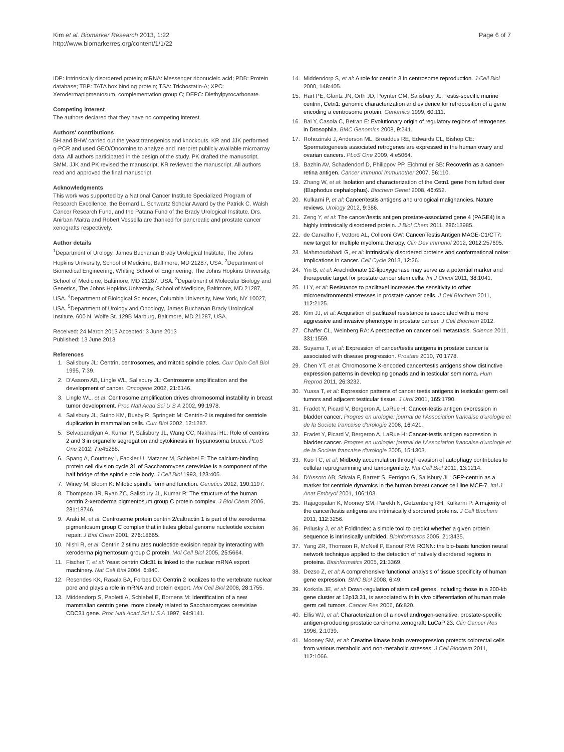Kim et al. Biomarker Research 2013, 1:22
http://www.biomarkerres.org/content/1/1/22
Page 6 of 7
IDP: Intrinsically disordered protein; mRNA: Messenger ribonucleic acid; PDB: Protein database; TBP: TATA box binding protein; TSA: Trichostatin-A; XPC: Xerodermapigmentosum, complementation group C; DEPC: Diethylpyrocarbonate.
Competing interest
The authors declared that they have no competing interest.
Authors' contributions
BH and BHW carried out the yeast transgenics and knockouts. KR and JJK performed q-PCR and used GEO/Oncomine to analyze and interpret publicly available microarray data. All authors participated in the design of the study. PK drafted the manuscript. SMM, JJK and PK revised the manuscript. KR reviewed the manuscript. All authors read and approved the final manuscript.
Acknowledgments
This work was supported by a National Cancer Institute Specialized Program of Research Excellence, the Bernard L. Schwartz Scholar Award by the Patrick C. Walsh Cancer Research Fund, and the Patana Fund of the Brady Urological Institute. Drs. Anirban Maitra and Robert Vessella are thanked for pancreatic and prostate cancer xenografts respectively.
Author details
<sup>1</sup> Department of Urology, James Buchanan Brady Urological Institute, The Johns Hopkins University, School of Medicine, Baltimore, MD 21287, USA. <sup>2</sup>Department of Biomedical Engineering, Whiting School of Engineering, The Johns Hopkins University, School of Medicine, Baltimore, MD 21287, USA. <sup>3</sup>Department of Molecular Biology and Genetics, The Johns Hopkins University, School of Medicine, Baltimore, MD 21287, USA. <sup>4</sup>Department of Biological Sciences, Columbia University, New York, NY 10027, USA. <sup>5</sup>Department of Urology and Oncology, James Buchanan Brady Urological Institute, 600 N. Wolfe St. 129B Marburg, Baltimore, MD 21287, USA.
Received: 24 March 2013 Accepted: 3 June 2013
Published: 13 June 2013
References
1. Salisbury JL: Centrin, centrosomes, and mitotic spindle poles. Curr Opin Cell Biol 1995, 7:39.
2. D'Assoro AB, Lingle WL, Salisbury JL: Centrosome amplification and the development of cancer. Oncogene 2002, 21:6146.
3. Lingle WL, et al: Centrosome amplification drives chromosomal instability in breast tumor development. Proc Natl Acad Sci U S A 2002, 99:1978.
4. Salisbury JL, Suino KM, Busby R, Springett M: Centrin-2 is required for centriole duplication in mammalian cells. Curr Biol 2002, 12:1287.
5. Selvapandiyan A, Kumar P, Salisbury JL, Wang CC, Nakhasi HL: Role of centrins 2 and 3 in organelle segregation and cytokinesis in Trypanosoma brucei. PLoS One 2012, 7:e45288.
6. Spang A, Courtney I, Fackler U, Matzner M, Schiebel E: The calcium-binding protein cell division cycle 31 of Saccharomyces cerevisiae is a component of the half bridge of the spindle pole body. J Cell Biol 1993, 123:405.
7. Winey M, Bloom K: Mitotic spindle form and function. Genetics 2012, 190:1197.
8. Thompson JR, Ryan ZC, Salisbury JL, Kumar R: The structure of the human centrin 2-xeroderma pigmentosum group C protein complex. J Biol Chem 2006, 281:18746.
9. Araki M, et al: Centrosome protein centrin 2/caltractin 1 is part of the xeroderma pigmentosum group C complex that initiates global genome nucleotide excision repair. J Biol Chem 2001, 276:18665.
10. Nishi R, et al: Centrin 2 stimulates nucleotide excision repair by interacting with xeroderma pigmentosum group C protein. Mol Cell Biol 2005, 25:5664.
11. Fischer T, et al: Yeast centrin Cdc31 is linked to the nuclear mRNA export machinery. Nat Cell Biol 2004, 6:840.
12. Resendes KK, Rasala BA, Forbes DJ: Centrin 2 localizes to the vertebrate nuclear pore and plays a role in mRNA and protein export. Mol Cell Biol 2008, 28:1755.
13. Middendorp S, Paoletti A, Schiebel E, Bornens M: Identification of a new mammalian centrin gene, more closely related to Saccharomyces cerevisiae CDC31 gene. Proc Natl Acad Sci U S A 1997, 94:9141.
14. Middendorp S, et al: A role for centrin 3 in centrosome reproduction. J Cell Biol 2000, 148:405.
15. Hart PE, Glantz JN, Orth JD, Poynter GM, Salisbury JL: Testis-specific murine centrin, Cetn1: genomic characterization and evidence for retroposition of a gene encoding a centrosome protein. Genomics 1999, 60:111.
16. Bai Y, Casola C, Betran E: Evolutionary origin of regulatory regions of retrogenes in Drosophila. BMC Genomics 2008, 9:241.
17. Rohozinski J, Anderson ML, Broaddus RE, Edwards CL, Bishop CE: Spermatogenesis associated retrogenes are expressed in the human ovary and ovarian cancers. PLoS One 2009, 4:e5064.
18. Bazhin AV, Schadendorf D, Philippov PP, Eichmuller SB: Recoverin as a cancer-retina antigen. Cancer Immunol Immunother 2007, 56:110.
19. Zhang W, et al: Isolation and characterization of the Cetn1 gene from tufted deer (Elaphodus cephalophus). Biochem Genet 2008, 46:652.
20. Kulkarni P, et al: Cancer/testis antigens and urological malignancies. Nature reviews. Urology 2012, 9:386.
21. Zeng Y, et al: The cancer/testis antigen prostate-associated gene 4 (PAGE4) is a highly intrinsically disordered protein. J Biol Chem 2011, 286:13985.
22. de Carvalho F, Vettore AL, Colleoni GW: Cancer/Testis Antigen MAGE-C1/CT7: new target for multiple myeloma therapy. Clin Dev Immunol 2012, 2012:257695.
23. Mahmoudabadi G, et al: Intrinsically disordered proteins and conformational noise: Implications in cancer. Cell Cycle 2013, 12:26.
24. Yin B, et al: Arachidonate 12-lipoxygenase may serve as a potential marker and therapeutic target for prostate cancer stem cells. Int J Oncol 2011, 38:1041.
25. Li Y, et al: Resistance to paclitaxel increases the sensitivity to other microenvironmental stresses in prostate cancer cells. J Cell Biochem 2011, 112:2125.
26. Kim JJ, et al: Acquisition of paclitaxel resistance is associated with a more aggressive and invasive phenotype in prostate cancer. J Cell Biochem 2012.
27. Chaffer CL, Weinberg RA: A perspective on cancer cell metastasis. Science 2011, 331:1559.
28. Suyama T, et al: Expression of cancer/testis antigens in prostate cancer is associated with disease progression. Prostate 2010, 70:1778.
29. Chen YT, et al: Chromosome X-encoded cancer/testis antigens show distinctive expression patterns in developing gonads and in testicular seminoma. Hum Reprod 2011, 26:3232.
30. Yuasa T, et al: Expression patterns of cancer testis antigens in testicular germ cell tumors and adjacent testicular tissue. J Urol 2001, 165:1790.
31. Fradet Y, Picard V, Bergeron A, LaRue H: Cancer-testis antigen expression in bladder cancer. Progres en urologie: journal de l'Association francaise d'urologie et de la Societe francaise d'urologie 2006, 16:421.
32. Fradet Y, Picard V, Bergeron A, LaRue H: Cancer-testis antigen expression in bladder cancer. Progres en urologie: journal de l'Association francaise d'urologie et de la Societe francaise d'urologie 2005, 15:1303.
33. Kuo TC, et al: Midbody accumulation through evasion of autophagy contributes to cellular reprogramming and tumorigenicity. Nat Cell Biol 2011, 13:1214.
34. D'Assoro AB, Stivala F, Barrett S, Ferrigno G, Salisbury JL: GFP-centrin as a marker for centriole dynamics in the human breast cancer cell line MCF-7. Ital J Anat Embryol 2001, 106:103.
35. Rajagopalan K, Mooney SM, Parekh N, Getzenberg RH, Kulkarni P: A majority of the cancer/testis antigens are intrinsically disordered proteins. J Cell Biochem 2011, 112:3256.
36. Prilusky J, et al: FoldIndex: a simple tool to predict whether a given protein sequence is intrinsically unfolded. Bioinformatics 2005, 21:3435.
37. Yang ZR, Thomson R, McNeil P, Esnouf RM: RONN: the bio-basis function neural network technique applied to the detection of natively disordered regions in proteins. Bioinformatics 2005, 21:3369.
38. Dezso Z, et al: A comprehensive functional analysis of tissue specificity of human gene expression. BMC Biol 2008, 6:49.
39. Korkola JE, et al: Down-regulation of stem cell genes, including those in a 200-kb gene cluster at 12p13.31, is associated with in vivo differentiation of human male germ cell tumors. Cancer Res 2006, 66:820.
40. Ellis WJ, et al: Characterization of a novel androgen-sensitive, prostate-specific antigen-producing prostatic carcinoma xenograft: LuCaP 23. Clin Cancer Res 1996, 2:1039.
41. Mooney SM, et al: Creatine kinase brain overexpression protects colorectal cells from various metabolic and non-metabolic stresses. J Cell Biochem 2011, 112:1066.